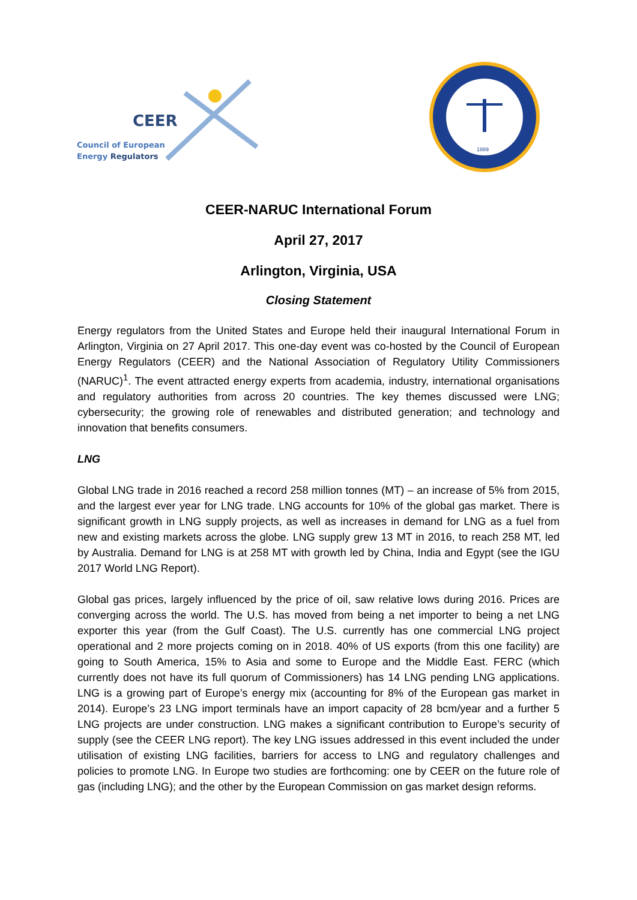CEER
Council of European
Energy Regulators
1889
CEER-NARUC International Forum
April 27, 2017
Arlington, Virginia, USA
Closing Statement
Energy regulators from the United States and Europe held their inaugural International Forum in Arlington, Virginia on 27 April 2017. This one-day event was co-hosted by the Council of European Energy Regulators (CEER) and the National Association of Regulatory Utility Commissioners (NARUC)<sup>1</sup>. The event attracted energy experts from academia, industry, international organisations and regulatory authorities from across 20 countries. The key themes discussed were LNG; cybersecurity; the growing role of renewables and distributed generation; and technology and innovation that benefits consumers.
LNG
Global LNG trade in 2016 reached a record 258 million tonnes (MT) – an increase of 5% from 2015, and the largest ever year for LNG trade. LNG accounts for 10% of the global gas market. There is significant growth in LNG supply projects, as well as increases in demand for LNG as a fuel from new and existing markets across the globe. LNG supply grew 13 MT in 2016, to reach 258 MT, led by Australia. Demand for LNG is at 258 MT with growth led by China, India and Egypt (see the IGU 2017 World LNG Report).
Global gas prices, largely influenced by the price of oil, saw relative lows during 2016. Prices are converging across the world. The U.S. has moved from being a net importer to being a net LNG exporter this year (from the Gulf Coast). The U.S. currently has one commercial LNG project operational and 2 more projects coming on in 2018. 40% of US exports (from this one facility) are going to South America, 15% to Asia and some to Europe and the Middle East. FERC (which currently does not have its full quorum of Commissioners) has 14 LNG pending LNG applications. LNG is a growing part of Europe’s energy mix (accounting for 8% of the European gas market in 2014). Europe’s 23 LNG import terminals have an import capacity of 28 bcm/year and a further 5 LNG projects are under construction. LNG makes a significant contribution to Europe’s security of supply (see the CEER LNG report). The key LNG issues addressed in this event included the under utilisation of existing LNG facilities, barriers for access to LNG and regulatory challenges and policies to promote LNG. In Europe two studies are forthcoming: one by CEER on the future role of gas (including LNG); and the other by the European Commission on gas market design reforms.